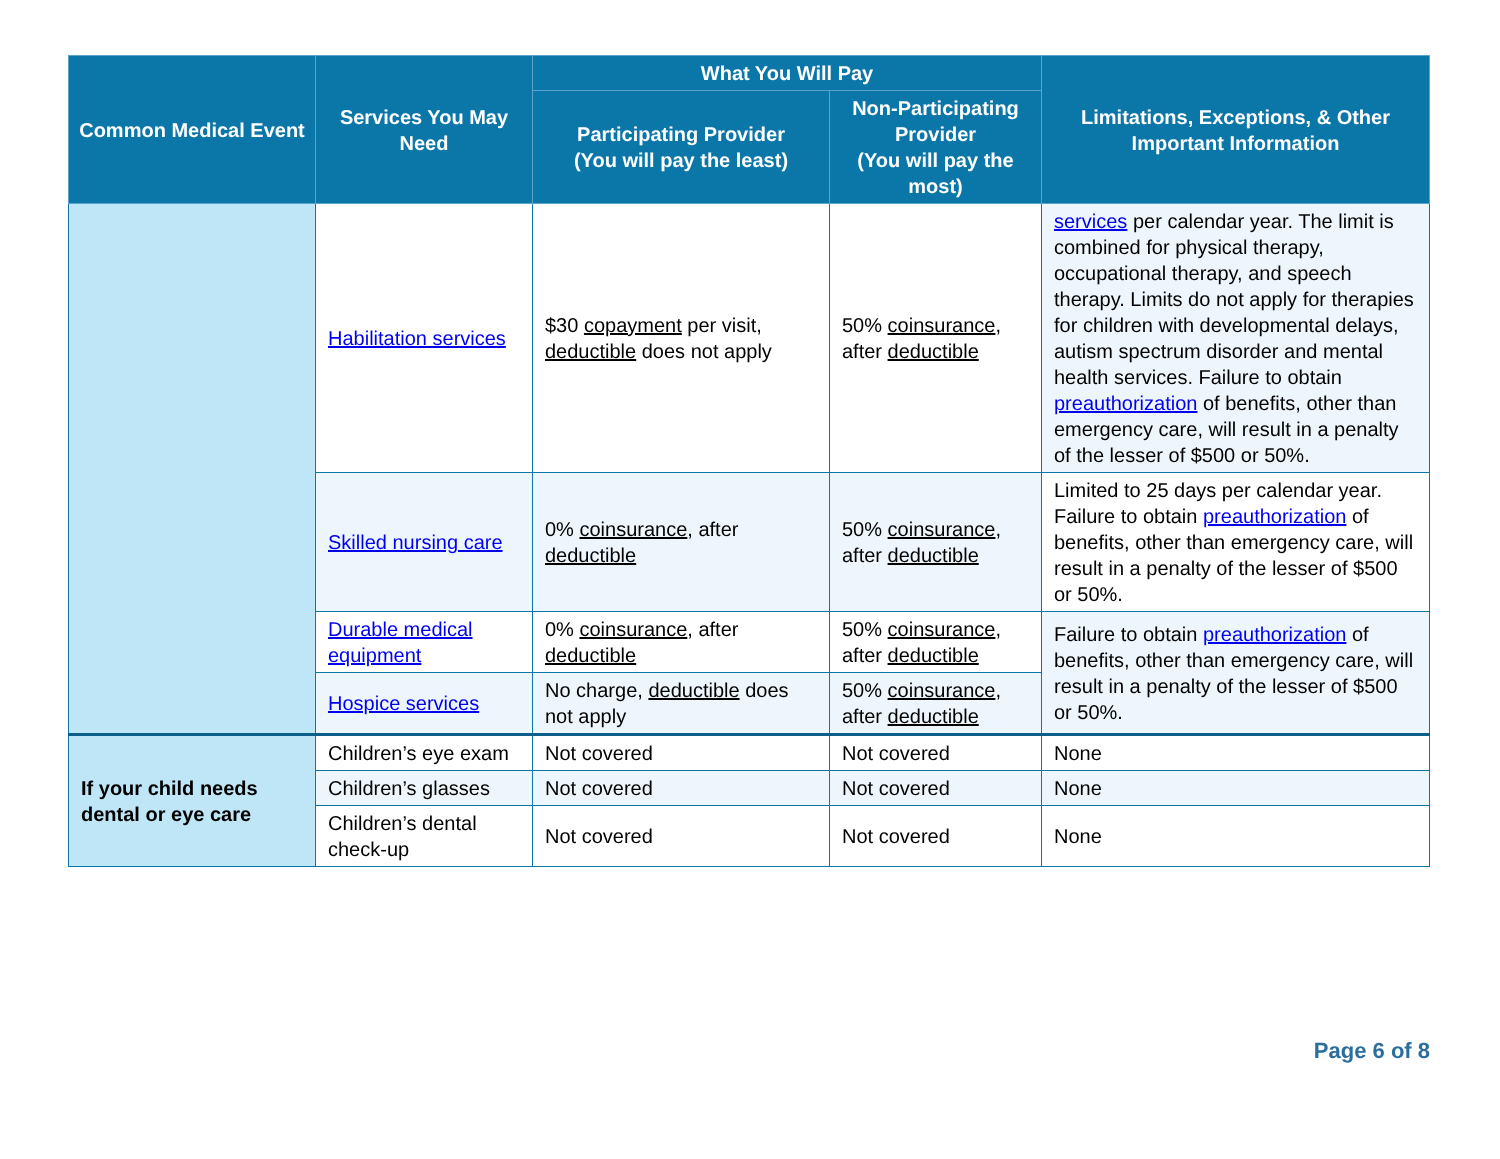| Common Medical Event | Services You May Need | What You Will Pay | | Limitations, Exceptions, & Other Important Information |
| --- | --- | --- | --- | --- |
| | | Participating Provider (You will pay the least) | Non-Participating Provider (You will pay the most) | |
| | Habilitation services | $30 copayment per visit, deductible does not apply | 50% coinsurance , after deductible | services per calendar year. The limit is combined for physical therapy, occupational therapy, and speech therapy. Limits do not apply for therapies for children with developmental delays, autism spectrum disorder and mental health services. Failure to obtain preauthorization of benefits, other than emergency care, will result in a penalty of the lesser of $500 or 50%. |
| | Skilled nursing care | 0% coinsurance , after deductible | 50% coinsurance , after deductible | Limited to 25 days per calendar year. Failure to obtain preauthorization of benefits, other than emergency care, will result in a penalty of the lesser of $500 or 50%. |
| | Durable medical equipment | 0% coinsurance , after deductible | 50% coinsurance , after deductible | Failure to obtain preauthorization of benefits, other than emergency care, will result in a penalty of the lesser of $500 or 50%. |
| | Hospice services | No charge, deductible does not apply | 50% coinsurance , after deductible | |
| If your child needs dental or eye care | Children’s eye exam | Not covered | Not covered | None |
| | Children’s glasses | Not covered | Not covered | None |
| | Children’s dental check-up | Not covered | Not covered | None |
Page 6 of 8